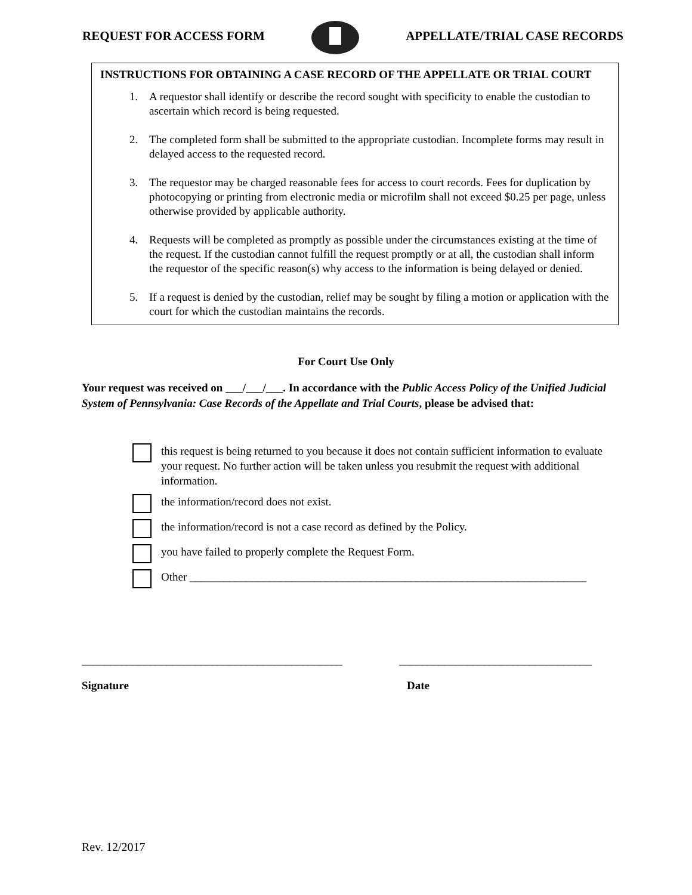REQUEST FOR ACCESS FORM APPELLATE/TRIAL CASE RECORDS
INSTRUCTIONS FOR OBTAINING A CASE RECORD OF THE APPELLATE OR TRIAL COURT
1. A requestor shall identify or describe the record sought with specificity to enable the custodian to ascertain which record is being requested.
2. The completed form shall be submitted to the appropriate custodian. Incomplete forms may result in delayed access to the requested record.
3. The requestor may be charged reasonable fees for access to court records. Fees for duplication by photocopying or printing from electronic media or microfilm shall not exceed $0.25 per page, unless otherwise provided by applicable authority.
4. Requests will be completed as promptly as possible under the circumstances existing at the time of the request. If the custodian cannot fulfill the request promptly or at all, the custodian shall inform the requestor of the specific reason(s) why access to the information is being delayed or denied.
5. If a request is denied by the custodian, relief may be sought by filing a motion or application with the court for which the custodian maintains the records.
For Court Use Only
Your request was received on ___/___/___. In accordance with the Public Access Policy of the Unified Judicial System of Pennsylvania: Case Records of the Appellate and Trial Courts, please be advised that:
this request is being returned to you because it does not contain sufficient information to evaluate your request. No further action will be taken unless you resubmit the request with additional information.
the information/record does not exist.
the information/record is not a case record as defined by the Policy.
you have failed to properly complete the Request Form.
Other ______________________________________________________________________
______________________________________________
__________________________________
Signature Date
Rev. 12/2017